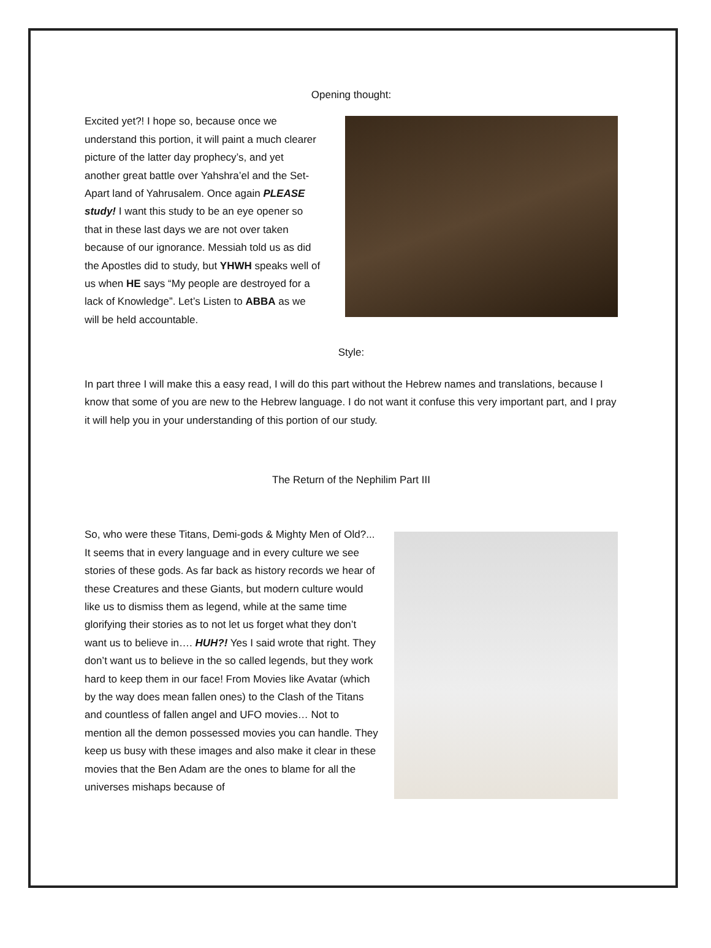Opening thought:
Excited yet?! I hope so, because once we understand this portion, it will paint a much clearer picture of the latter day prophecy’s, and yet another great battle over Yahshra’el and the Set-Apart land of Yahrusalem. Once again PLEASE study! I want this study to be an eye opener so that in these last days we are not over taken because of our ignorance. Messiah told us as did the Apostles did to study, but YHWH speaks well of us when HE says “My people are destroyed for a lack of Knowledge”. Let’s Listen to ABBA as we will be held accountable.
Style:
In part three I will make this a easy read, I will do this part without the Hebrew names and translations, because I know that some of you are new to the Hebrew language. I do not want it confuse this very important part, and I pray it will help you in your understanding of this portion of our study.
The Return of the Nephilim Part III
So, who were these Titans, Demi-gods & Mighty Men of Old?... It seems that in every language and in every culture we see stories of these gods. As far back as history records we hear of these Creatures and these Giants, but modern culture would like us to dismiss them as legend, while at the same time glorifying their stories as to not let us forget what they don’t want us to believe in…. HUH?! Yes I said wrote that right. They don’t want us to believe in the so called legends, but they work hard to keep them in our face! From Movies like Avatar (which by the way does mean fallen ones) to the Clash of the Titans and countless of fallen angel and UFO movies… Not to mention all the demon possessed movies you can handle. They keep us busy with these images and also make it clear in these movies that the Ben Adam are the ones to blame for all the universes mishaps because of